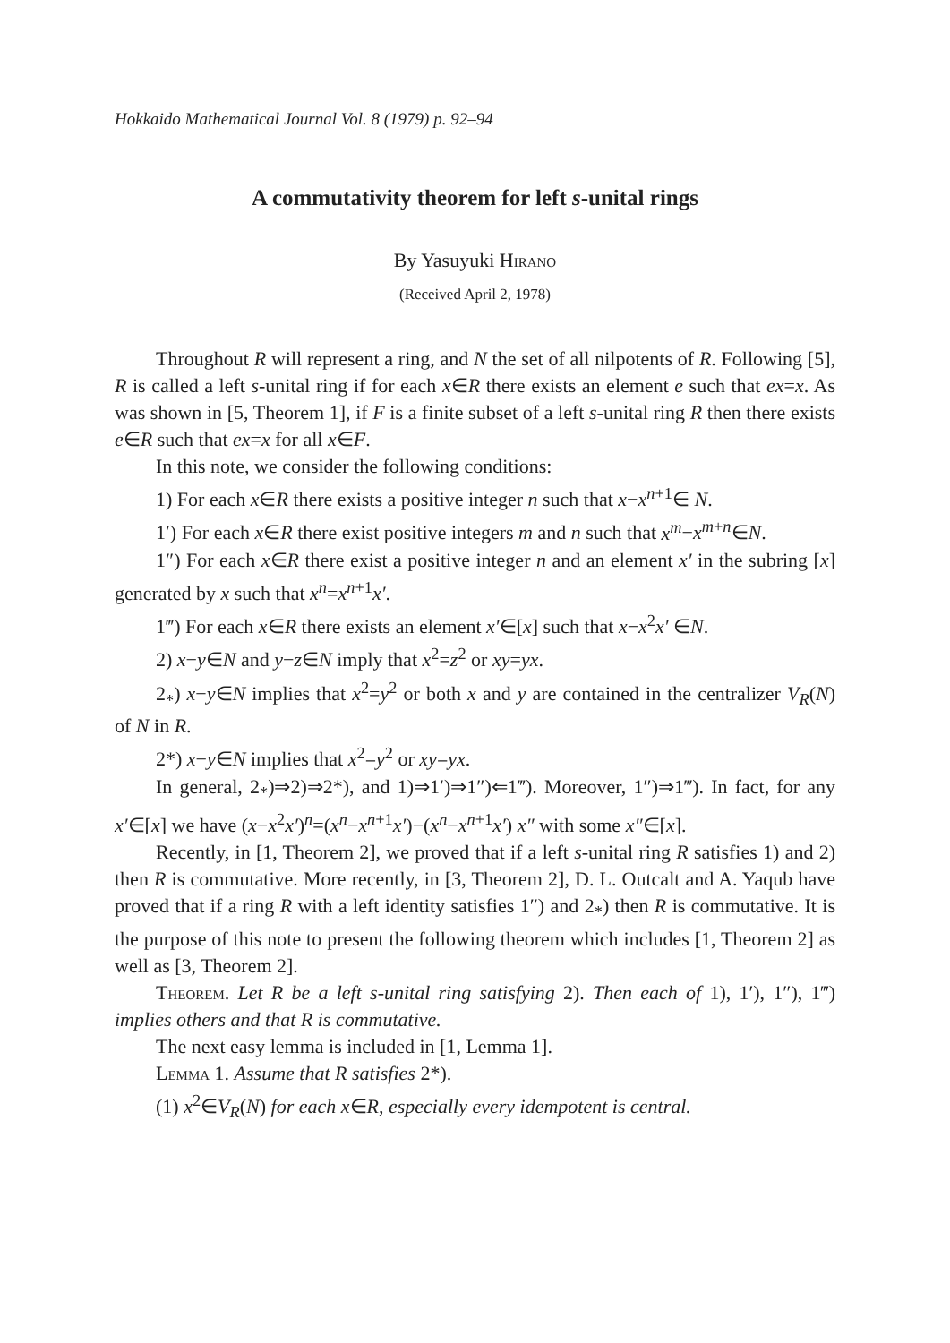Hokkaido Mathematical Journal Vol. 8 (1979) p. 92–94
A commutativity theorem for left s-unital rings
By Yasuyuki Hirano
(Received April 2, 1978)
Throughout R will represent a ring, and N the set of all nilpotents of R. Following [5], R is called a left s-unital ring if for each x∈R there exists an element e such that ex=x. As was shown in [5, Theorem 1], if F is a finite subset of a left s-unital ring R then there exists e∈R such that ex=x for all x∈F.
In this note, we consider the following conditions:
1) For each x∈R there exists a positive integer n such that x−x<sup>n+1</sup>∈ N.
1′) For each x∈R there exist positive integers m and n such that x<sup>m</sup>−x<sup>m+n</sup>∈N.
1″) For each x∈R there exist a positive integer n and an element x′ in the subring [x] generated by x such that x<sup>n</sup>=x<sup>n+1</sup>x′.
1‴) For each x∈R there exists an element x′∈[x] such that x−x<sup>2</sup>x′ ∈N.
2) x−y∈N and y−z∈N imply that x<sup>2</sup>=z<sup>2</sup> or xy=yx.
2<sub>*</sub>) x−y∈N implies that x<sup>2</sup>=y<sup>2</sup> or both x and y are contained in the centralizer V<sub>R</sub>(N) of N in R.
2*) x−y∈N implies that x<sup>2</sup>=y<sup>2</sup> or xy=yx.
In general, 2<sub>*</sub>)⇒2)⇒2*), and 1)⇒1′)⇒1″)⇐1‴). Moreover, 1″)⇒1‴). In fact, for any x′∈[x] we have (x−x<sup>2</sup>x′)<sup>n</sup>=(x<sup>n</sup>−x<sup>n+1</sup>x′)−(x<sup>n</sup>−x<sup>n+1</sup>x′) x″ with some x″∈[x].
Recently, in [1, Theorem 2], we proved that if a left s-unital ring R satisfies 1) and 2) then R is commutative. More recently, in [3, Theorem 2], D. L. Outcalt and A. Yaqub have proved that if a ring R with a left identity satisfies 1″) and 2<sub>*</sub>) then R is commutative. It is the purpose of this note to present the following theorem which includes [1, Theorem 2] as well as [3, Theorem 2].
Theorem. Let R be a left s-unital ring satisfying 2). Then each of 1), 1′), 1″), 1‴) implies others and that R is commutative.
The next easy lemma is included in [1, Lemma 1].
Lemma 1. Assume that R satisfies 2*).
(1) x<sup>2</sup>∈V<sub>R</sub>(N) for each x∈R, especially every idempotent is central.